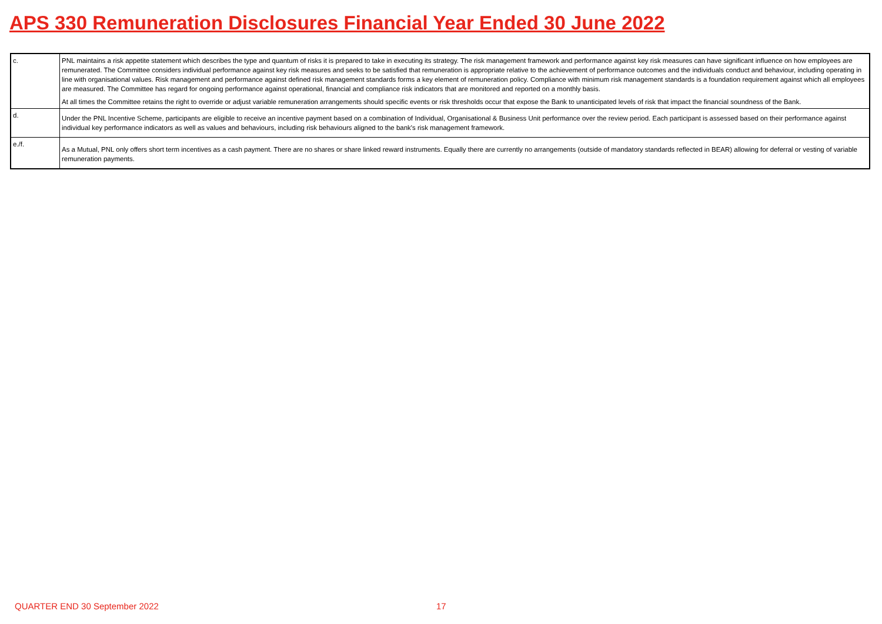APS 330 Remuneration Disclosures Financial Year Ended 30 June 2022
| c. | PNL maintains a risk appetite statement which describes the type and quantum of risks it is prepared to take in executing its strategy. The risk management framework and performance against key risk measures can have significant influence on how employees are remunerated. The Committee considers individual performance against key risk measures and seeks to be satisfied that remuneration is appropriate relative to the achievement of performance outcomes and the individuals conduct and behaviour, including operating in line with organisational values. Risk management and performance against defined risk management standards forms a key element of remuneration policy. Compliance with minimum risk management standards is a foundation requirement against which all employees are measured. The Committee has regard for ongoing performance against operational, financial and compliance risk indicators that are monitored and reported on a monthly basis. At all times the Committee retains the right to override or adjust variable remuneration arrangements should specific events or risk thresholds occur that expose the Bank to unanticipated levels of risk that impact the financial soundness of the Bank. |
| d. | Under the PNL Incentive Scheme, participants are eligible to receive an incentive payment based on a combination of Individual, Organisational & Business Unit performance over the review period. Each participant is assessed based on their performance against individual key performance indicators as well as values and behaviours, including risk behaviours aligned to the bank's risk management framework. |
| e./f. | As a Mutual, PNL only offers short term incentives as a cash payment. There are no shares or share linked reward instruments. Equally there are currently no arrangements (outside of mandatory standards reflected in BEAR) allowing for deferral or vesting of variable remuneration payments. |
QUARTER END 30 September 2022 17